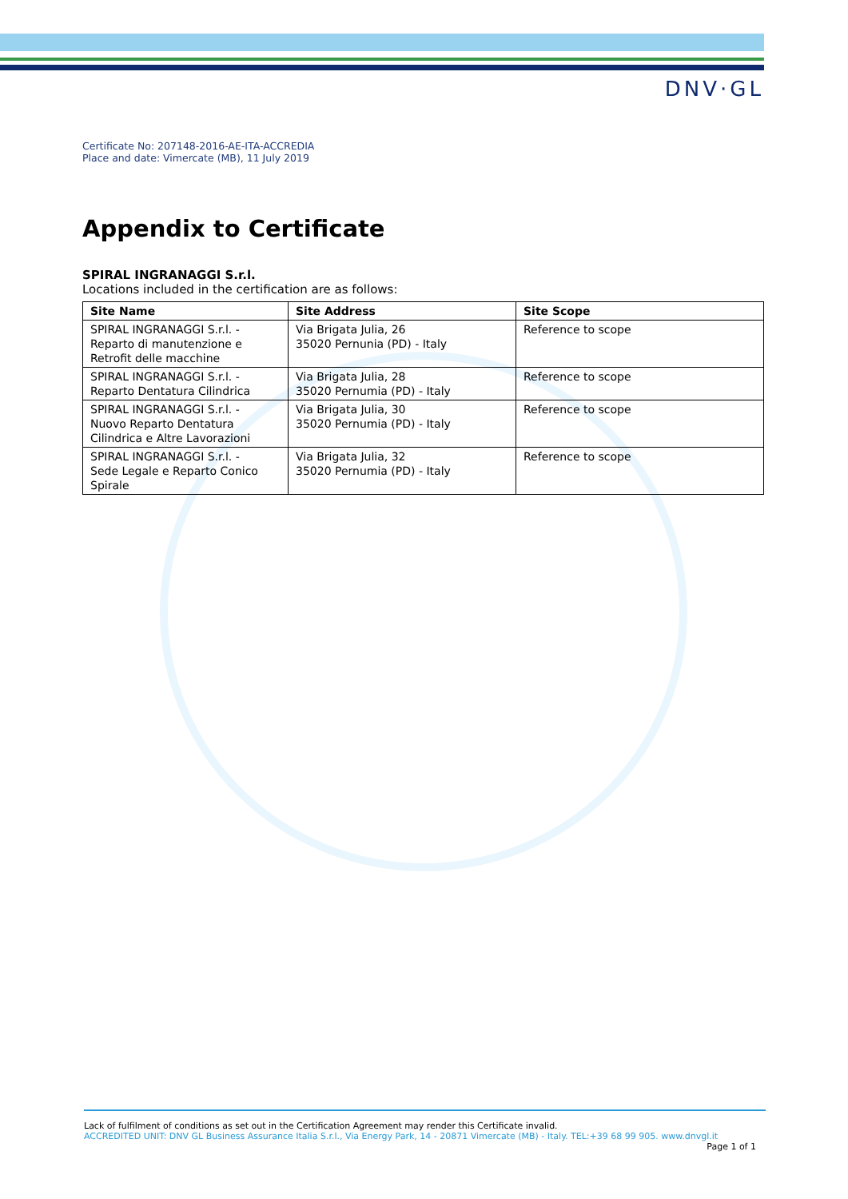DNV·GL
Certificate No: 207148-2016-AE-ITA-ACCREDIA
Place and date: Vimercate (MB), 11 July 2019
Appendix to Certificate
SPIRAL INGRANAGGI S.r.l.
Locations included in the certification are as follows:
| Site Name | Site Address | Site Scope |
| --- | --- | --- |
| SPIRAL INGRANAGGI S.r.l. - Reparto di manutenzione e Retrofit delle macchine | Via Brigata Julia, 26 35020 Pernunia (PD) - Italy | Reference to scope |
| SPIRAL INGRANAGGI S.r.l. - Reparto Dentatura Cilindrica | Via Brigata Julia, 28 35020 Pernumia (PD) - Italy | Reference to scope |
| SPIRAL INGRANAGGI S.r.l. - Nuovo Reparto Dentatura Cilindrica e Altre Lavorazioni | Via Brigata Julia, 30 35020 Pernumia (PD) - Italy | Reference to scope |
| SPIRAL INGRANAGGI S.r.l. - Sede Legale e Reparto Conico Spirale | Via Brigata Julia, 32 35020 Pernumia (PD) - Italy | Reference to scope |
Lack of fulfilment of conditions as set out in the Certification Agreement may render this Certificate invalid.
ACCREDITED UNIT: DNV GL Business Assurance Italia S.r.l., Via Energy Park, 14 - 20871 Vimercate (MB) - Italy. TEL:+39 68 99 905. www.dnvgl.it
Page 1 of 1